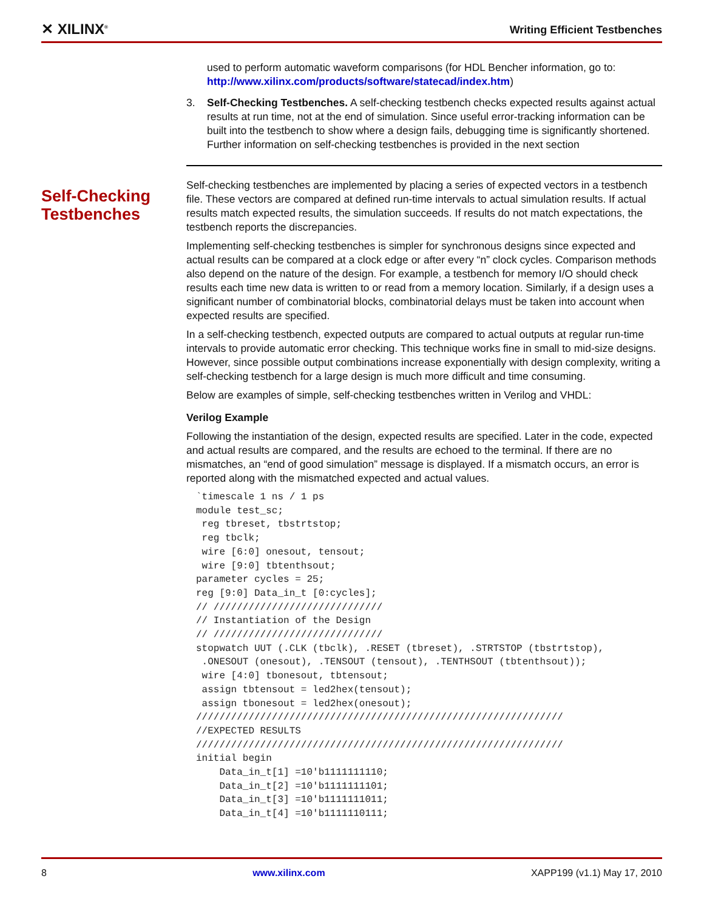✕ XILINX<sup>®</sup> Writing Efficient Testbenches
used to perform automatic waveform comparisons (for HDL Bencher information, go to: http://www.xilinx.com/products/software/statecad/index.htm)
3. Self-Checking Testbenches. A self-checking testbench checks expected results against actual results at run time, not at the end of simulation. Since useful error-tracking information can be built into the testbench to show where a design fails, debugging time is significantly shortened. Further information on self-checking testbenches is provided in the next section
Self-checking testbenches are implemented by placing a series of expected vectors in a testbench file. These vectors are compared at defined run-time intervals to actual simulation results. If actual results match expected results, the simulation succeeds. If results do not match expectations, the testbench reports the discrepancies.
Implementing self-checking testbenches is simpler for synchronous designs since expected and actual results can be compared at a clock edge or after every “n” clock cycles. Comparison methods also depend on the nature of the design. For example, a testbench for memory I/O should check results each time new data is written to or read from a memory location. Similarly, if a design uses a significant number of combinatorial blocks, combinatorial delays must be taken into account when expected results are specified.
In a self-checking testbench, expected outputs are compared to actual outputs at regular run-time intervals to provide automatic error checking. This technique works fine in small to mid-size designs. However, since possible output combinations increase exponentially with design complexity, writing a self-checking testbench for a large design is much more difficult and time consuming.
Below are examples of simple, self-checking testbenches written in Verilog and VHDL:
Verilog Example
Following the instantiation of the design, expected results are specified. Later in the code, expected and actual results are compared, and the results are echoed to the terminal. If there are no mismatches, an “end of good simulation” message is displayed. If a mismatch occurs, an error is reported along with the mismatched expected and actual values.
`timescale 1 ns / 1 ps
module test_sc;
 reg tbreset, tbstrtstop;
 reg tbclk;
 wire [6:0] onesout, tensout;
 wire [9:0] tbtenthsout;
parameter cycles = 25;
reg [9:0] Data_in_t [0:cycles];
// /////////////////////////////
// Instantiation of the Design
// /////////////////////////////
stopwatch UUT (.CLK (tbclk), .RESET (tbreset), .STRTSTOP (tbstrtstop),
 .ONESOUT (onesout), .TENSOUT (tensout), .TENTHSOUT (tbtenthsout));
 wire [4:0] tbonesout, tbtensout;
 assign tbtensout = led2hex(tensout);
 assign tbonesout = led2hex(onesout);
///////////////////////////////////////////////////////////////
//EXPECTED RESULTS
///////////////////////////////////////////////////////////////
initial begin
    Data_in_t[1] =10'b1111111110;
    Data_in_t[2] =10'b1111111101;
    Data_in_t[3] =10'b1111111011;
    Data_in_t[4] =10'b1111110111;
Self-Checking
Testbenches
8 www.xilinx.com XAPP199 (v1.1) May 17, 2010